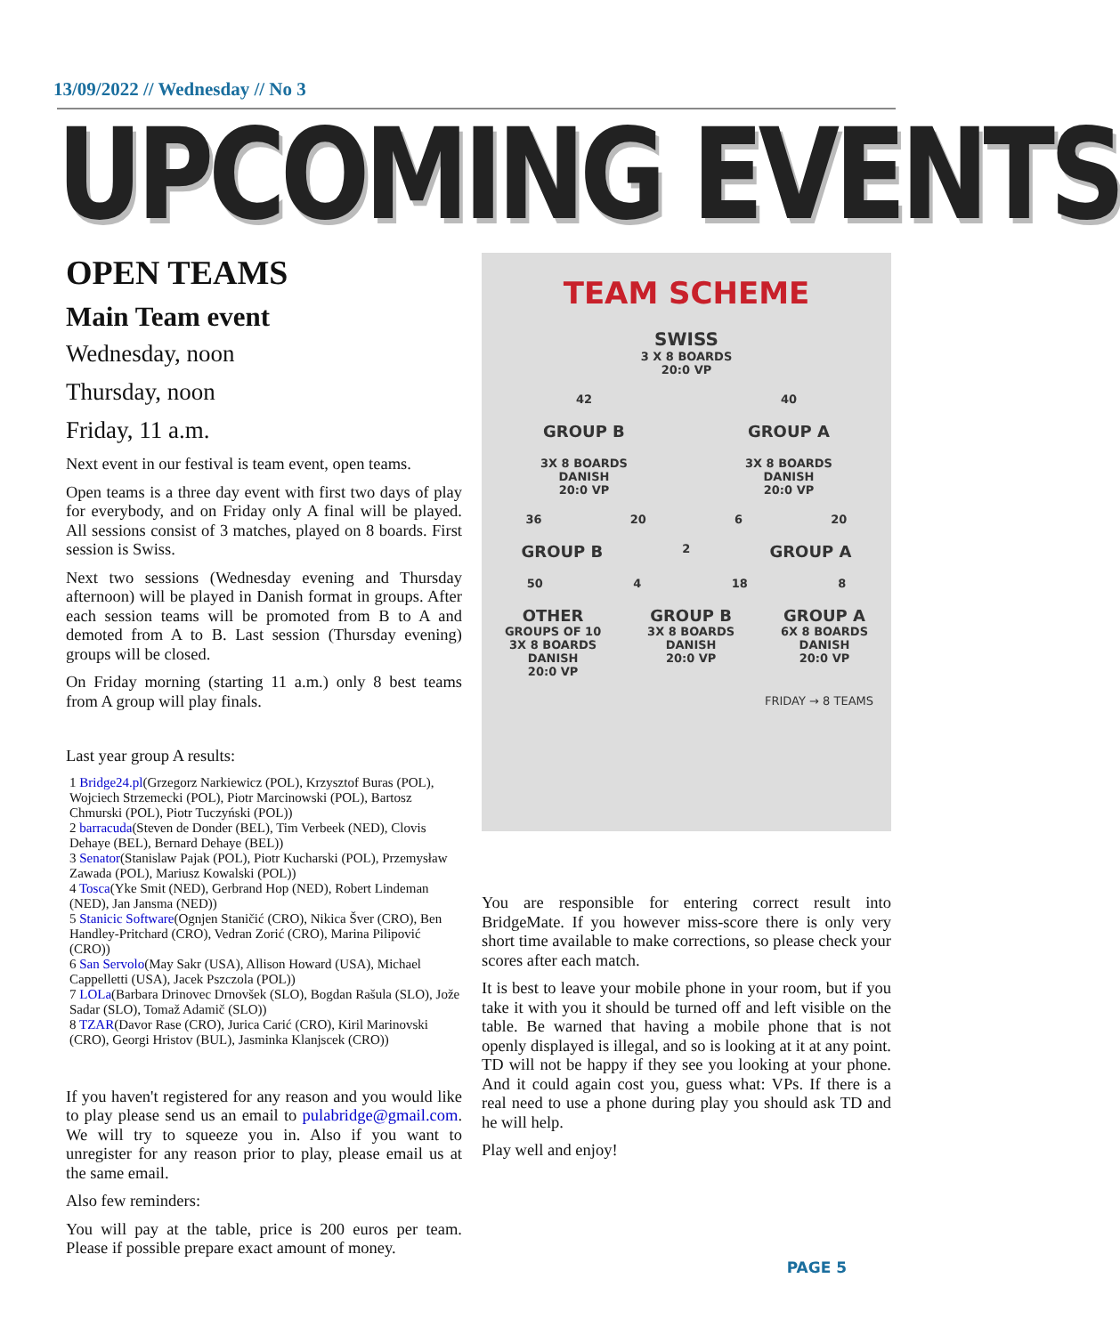13/09/2022 // Wednesday // No 3
UPCOMING EVENTS
OPEN TEAMS
Main Team event
Wednesday, noon
Thursday, noon
Friday, 11 a.m.
Next event in our festival is team event, open teams.
Open teams is a three day event with first two days of play for everybody, and on Friday only A final will be played. All sessions consist of 3 matches, played on 8 boards. First session is Swiss.
Next two sessions (Wednesday evening and Thursday afternoon) will be played in Danish format in groups. After each session teams will be promoted from B to A and demoted from A to B. Last session (Thursday evening) groups will be closed.
On Friday morning (starting 11 a.m.) only 8 best teams from A group will play finals.
Last year group A results:
1 Bridge24.pl(Grzegorz Narkiewicz (POL), Krzysztof Buras (POL), Wojciech Strzemecki (POL), Piotr Marcinowski (POL), Bartosz Chmurski (POL), Piotr Tuczyński (POL))
2 barracuda(Steven de Donder (BEL), Tim Verbeek (NED), Clovis Dehaye (BEL), Bernard Dehaye (BEL))
3 Senator(Stanislaw Pajak (POL), Piotr Kucharski (POL), Przemysław Zawada (POL), Mariusz Kowalski (POL))
4 Tosca(Yke Smit (NED), Gerbrand Hop (NED), Robert Lindeman (NED), Jan Jansma (NED))
5 Stanicic Software(Ognjen Staničić (CRO), Nikica Šver (CRO), Ben Handley-Pritchard (CRO), Vedran Zorić (CRO), Marina Pilipović (CRO))
6 San Servolo(May Sakr (USA), Allison Howard (USA), Michael Cappelletti (USA), Jacek Pszczola (POL))
7 LOLa(Barbara Drinovec Drnovšek (SLO), Bogdan Rašula (SLO), Jože Sadar (SLO), Tomaž Adamič (SLO))
8 TZAR(Davor Rase (CRO), Jurica Carić (CRO), Kiril Marinovski (CRO), Georgi Hristov (BUL), Jasminka Klanjscek (CRO))
If you haven't registered for any reason and you would like to play please send us an email to pulabridge@gmail.com. We will try to squeeze you in. Also if you want to unregister for any reason prior to play, please email us at the same email.
Also few reminders:
You will pay at the table, price is 200 euros per team. Please if possible prepare exact amount of money.
TEAM SCHEME
SWISS
3 X 8 BOARDS
20:0 VP
42 40
GROUP B GROUP A
3X 8 BOARDS
DANISH
20:0 VP 3X 8 BOARDS
DANISH
20:0 VP
36 20 6 20
GROUP B 2 GROUP A
50 4 18 8
OTHER
GROUPS OF 10
3X 8 BOARDS
DANISH
20:0 VP GROUP B
3X 8 BOARDS
DANISH
20:0 VP GROUP A
6X 8 BOARDS
DANISH
20:0 VP
FRIDAY → 8 TEAMS
You are responsible for entering correct result into BridgeMate. If you however miss-score there is only very short time available to make corrections, so please check your scores after each match.
It is best to leave your mobile phone in your room, but if you take it with you it should be turned off and left visible on the table. Be warned that having a mobile phone that is not openly displayed is illegal, and so is looking at it at any point. TD will not be happy if they see you looking at your phone. And it could again cost you, guess what: VPs. If there is a real need to use a phone during play you should ask TD and he will help.
Play well and enjoy!
PAGE 5